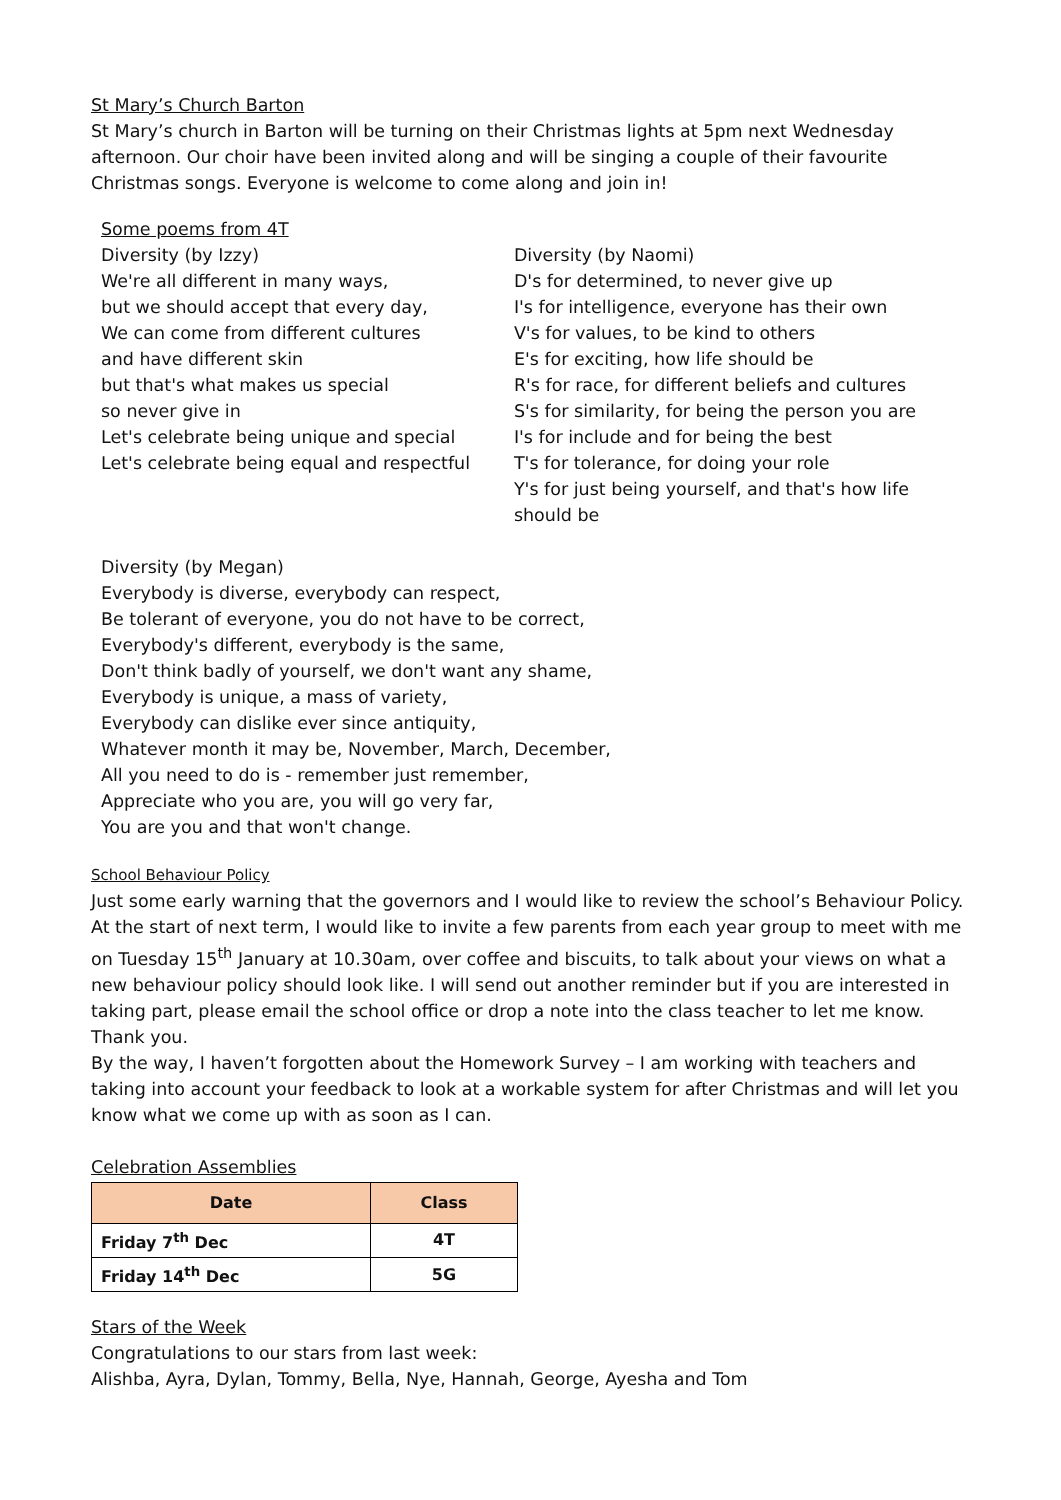St Mary’s Church Barton
St Mary’s church in Barton will be turning on their Christmas lights at 5pm next Wednesday afternoon. Our choir have been invited along and will be singing a couple of their favourite Christmas songs. Everyone is welcome to come along and join in!
Some poems from 4T
Diversity (by Izzy)
We're all different in many ways,
but we should accept that every day,
We can come from different cultures
and have different skin
but that's what makes us special
so never give in
Let's celebrate being unique and special
Let's celebrate being equal and respectful
Diversity (by Naomi)
D's for determined, to never give up
I's for intelligence, everyone has their own
V's for values, to be kind to others
E's for exciting, how life should be
R's for race, for different beliefs and cultures
S's for similarity, for being the person you are
I's for include and for being the best
T's for tolerance, for doing your role
Y's for just being yourself, and that's how life should be
Diversity (by Megan)
Everybody is diverse, everybody can respect,
Be tolerant of everyone, you do not have to be correct,
Everybody's different, everybody is the same,
Don't think badly of yourself, we don't want any shame,
Everybody is unique, a mass of variety,
Everybody can dislike ever since antiquity,
Whatever month it may be, November, March, December,
All you need to do is - remember just remember,
Appreciate who you are, you will go very far,
You are you and that won't change.
School Behaviour Policy
Just some early warning that the governors and I would like to review the school’s Behaviour Policy. At the start of next term, I would like to invite a few parents from each year group to meet with me on Tuesday 15<sup>th</sup> January at 10.30am, over coffee and biscuits, to talk about your views on what a new behaviour policy should look like. I will send out another reminder but if you are interested in taking part, please email the school office or drop a note into the class teacher to let me know. Thank you.
By the way, I haven’t forgotten about the Homework Survey – I am working with teachers and taking into account your feedback to look at a workable system for after Christmas and will let you know what we come up with as soon as I can.
Celebration Assemblies
| Date | Class |
| --- | --- |
| Friday 7<sup>th</sup> Dec | 4T |
| Friday 14<sup>th</sup> Dec | 5G |
Stars of the Week
Congratulations to our stars from last week:
Alishba, Ayra, Dylan, Tommy, Bella, Nye, Hannah, George, Ayesha and Tom